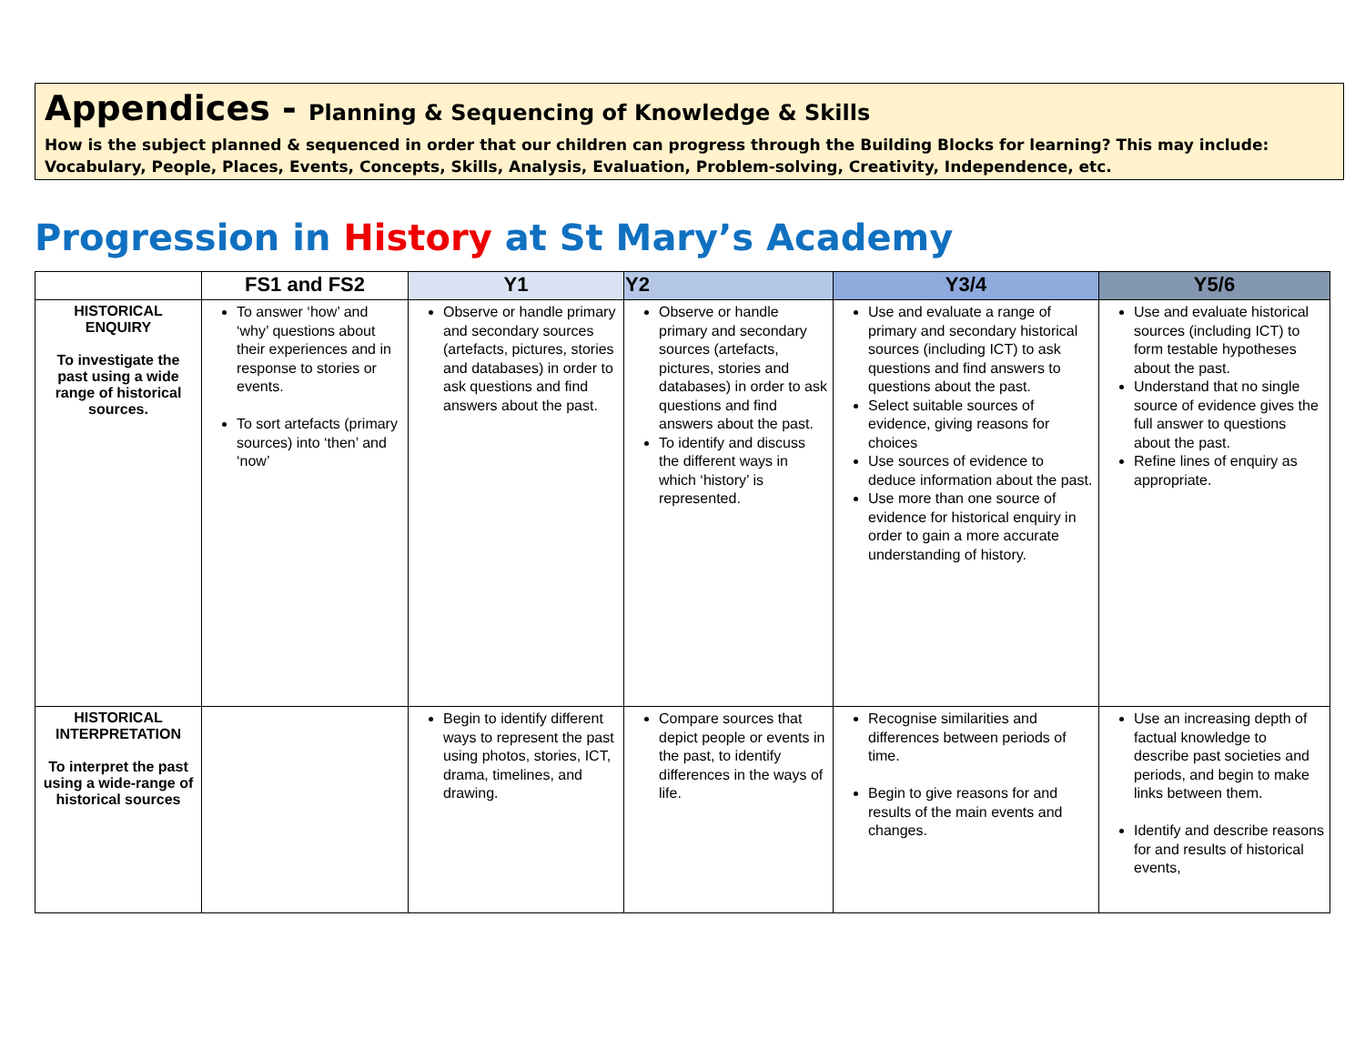Appendices - Planning & Sequencing of Knowledge & Skills
How is the subject planned & sequenced in order that our children can progress through the Building Blocks for learning? This may include: Vocabulary, People, Places, Events, Concepts, Skills, Analysis, Evaluation, Problem-solving, Creativity, Independence, etc.
Progression in History at St Mary’s Academy
| | FS1 and FS2 | Y1 | Y2 | Y3/4 | Y5/6 |
| --- | --- | --- | --- | --- | --- |
| HISTORICAL ENQUIRY To investigate the past using a wide range of historical sources. | To answer ‘how’ and ‘why’ questions about their experiences and in response to stories or events. To sort artefacts (primary sources) into ‘then’ and ‘now’ | Observe or handle primary and secondary sources (artefacts, pictures, stories and databases) in order to ask questions and find answers about the past. | Observe or handle primary and secondary sources (artefacts, pictures, stories and databases) in order to ask questions and find answers about the past. To identify and discuss the different ways in which ‘history’ is represented. | Use and evaluate a range of primary and secondary historical sources (including ICT) to ask questions and find answers to questions about the past. Select suitable sources of evidence, giving reasons for choices Use sources of evidence to deduce information about the past. Use more than one source of evidence for historical enquiry in order to gain a more accurate understanding of history. | Use and evaluate historical sources (including ICT) to form testable hypotheses about the past. Understand that no single source of evidence gives the full answer to questions about the past. Refine lines of enquiry as appropriate. |
| HISTORICAL INTERPRETATION To interpret the past using a wide-range of historical sources | | Begin to identify different ways to represent the past using photos, stories, ICT, drama, timelines, and drawing. | Compare sources that depict people or events in the past, to identify differences in the ways of life. | Recognise similarities and differences between periods of time. Begin to give reasons for and results of the main events and changes. | Use an increasing depth of factual knowledge to describe past societies and periods, and begin to make links between them. Identify and describe reasons for and results of historical events, |